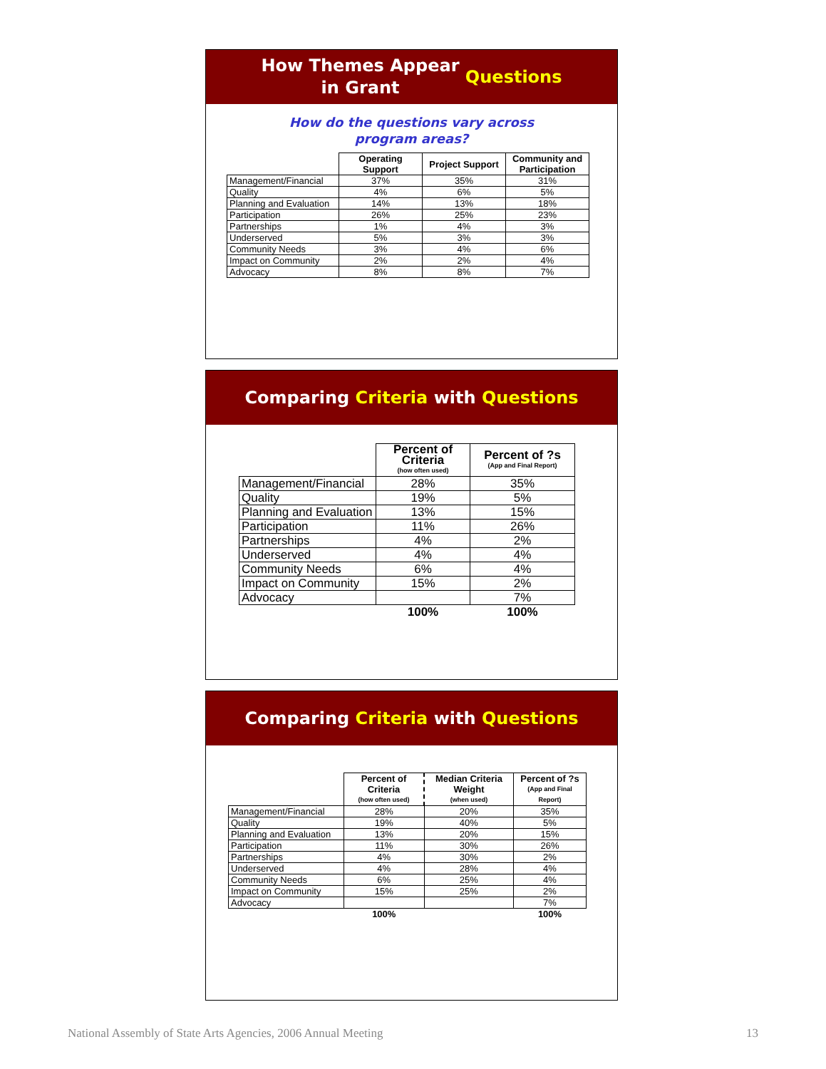How Themes Appear
in Grant Questions
How do the questions vary across
program areas?
| | Operating Support | Project Support | Community and Participation |
| --- | --- | --- | --- |
| Management/Financial | 37% | 35% | 31% |
| Quality | 4% | 6% | 5% |
| Planning and Evaluation | 14% | 13% | 18% |
| Participation | 26% | 25% | 23% |
| Partnerships | 1% | 4% | 3% |
| Underserved | 5% | 3% | 3% |
| Community Needs | 3% | 4% | 6% |
| Impact on Community | 2% | 2% | 4% |
| Advocacy | 8% | 8% | 7% |
Comparing Criteria with Questions
| | Percent of Criteria (how often used) | Percent of ?s (App and Final Report) |
| --- | --- | --- |
| Management/Financial | 28% | 35% |
| Quality | 19% | 5% |
| Planning and Evaluation | 13% | 15% |
| Participation | 11% | 26% |
| Partnerships | 4% | 2% |
| Underserved | 4% | 4% |
| Community Needs | 6% | 4% |
| Impact on Community | 15% | 2% |
| Advocacy | | 7% |
| | 100% | 100% |
Comparing Criteria with Questions
| | Percent of Criteria (how often used) | Median Criteria Weight (when used) | Percent of ?s (App and Final Report) |
| --- | --- | --- | --- |
| Management/Financial | 28% | 20% | 35% |
| Quality | 19% | 40% | 5% |
| Planning and Evaluation | 13% | 20% | 15% |
| Participation | 11% | 30% | 26% |
| Partnerships | 4% | 30% | 2% |
| Underserved | 4% | 28% | 4% |
| Community Needs | 6% | 25% | 4% |
| Impact on Community | 15% | 25% | 2% |
| Advocacy | | | 7% |
| | 100% | | 100% |
National Assembly of State Arts Agencies, 2006 Annual Meeting 13